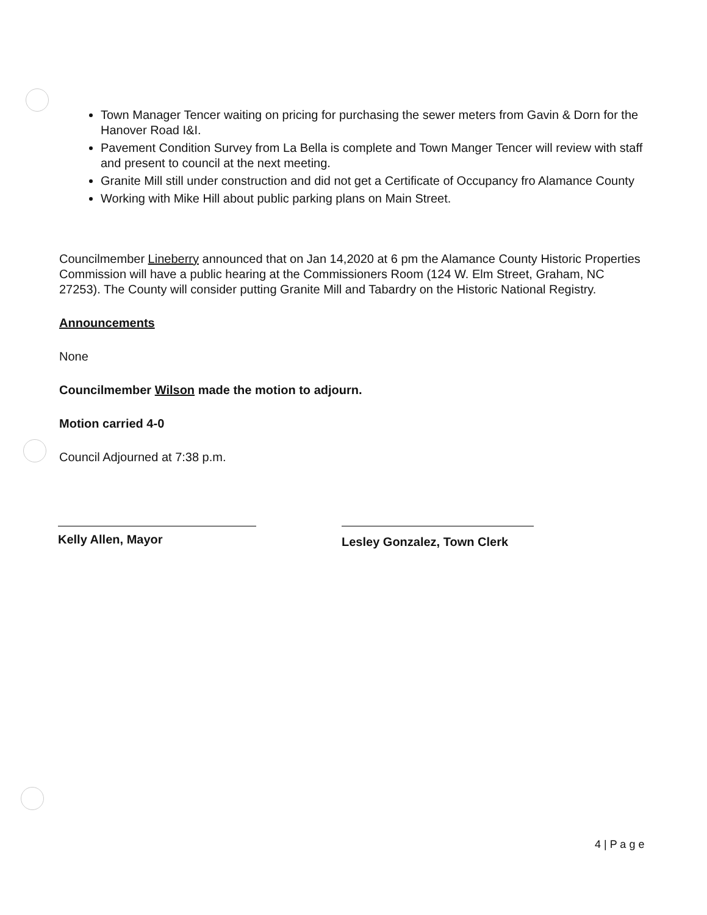Town Manager Tencer waiting on pricing for purchasing the sewer meters from Gavin & Dorn for the Hanover Road I&I.
Pavement Condition Survey from La Bella is complete and Town Manger Tencer will review with staff and present to council at the next meeting.
Granite Mill still under construction and did not get a Certificate of Occupancy fro Alamance County
Working with Mike Hill about public parking plans on Main Street.
Councilmember Lineberry announced that on Jan 14,2020 at 6 pm the Alamance County Historic Properties Commission will have a public hearing at the Commissioners Room (124 W. Elm Street, Graham, NC 27253). The County will consider putting Granite Mill and Tabardry on the Historic National Registry.
Announcements
None
Councilmember Wilson made the motion to adjourn.
Motion carried 4-0
Council Adjourned at 7:38 p.m.
Kelly Allen, Mayor Lesley Gonzalez, Town Clerk
4 | P a g e